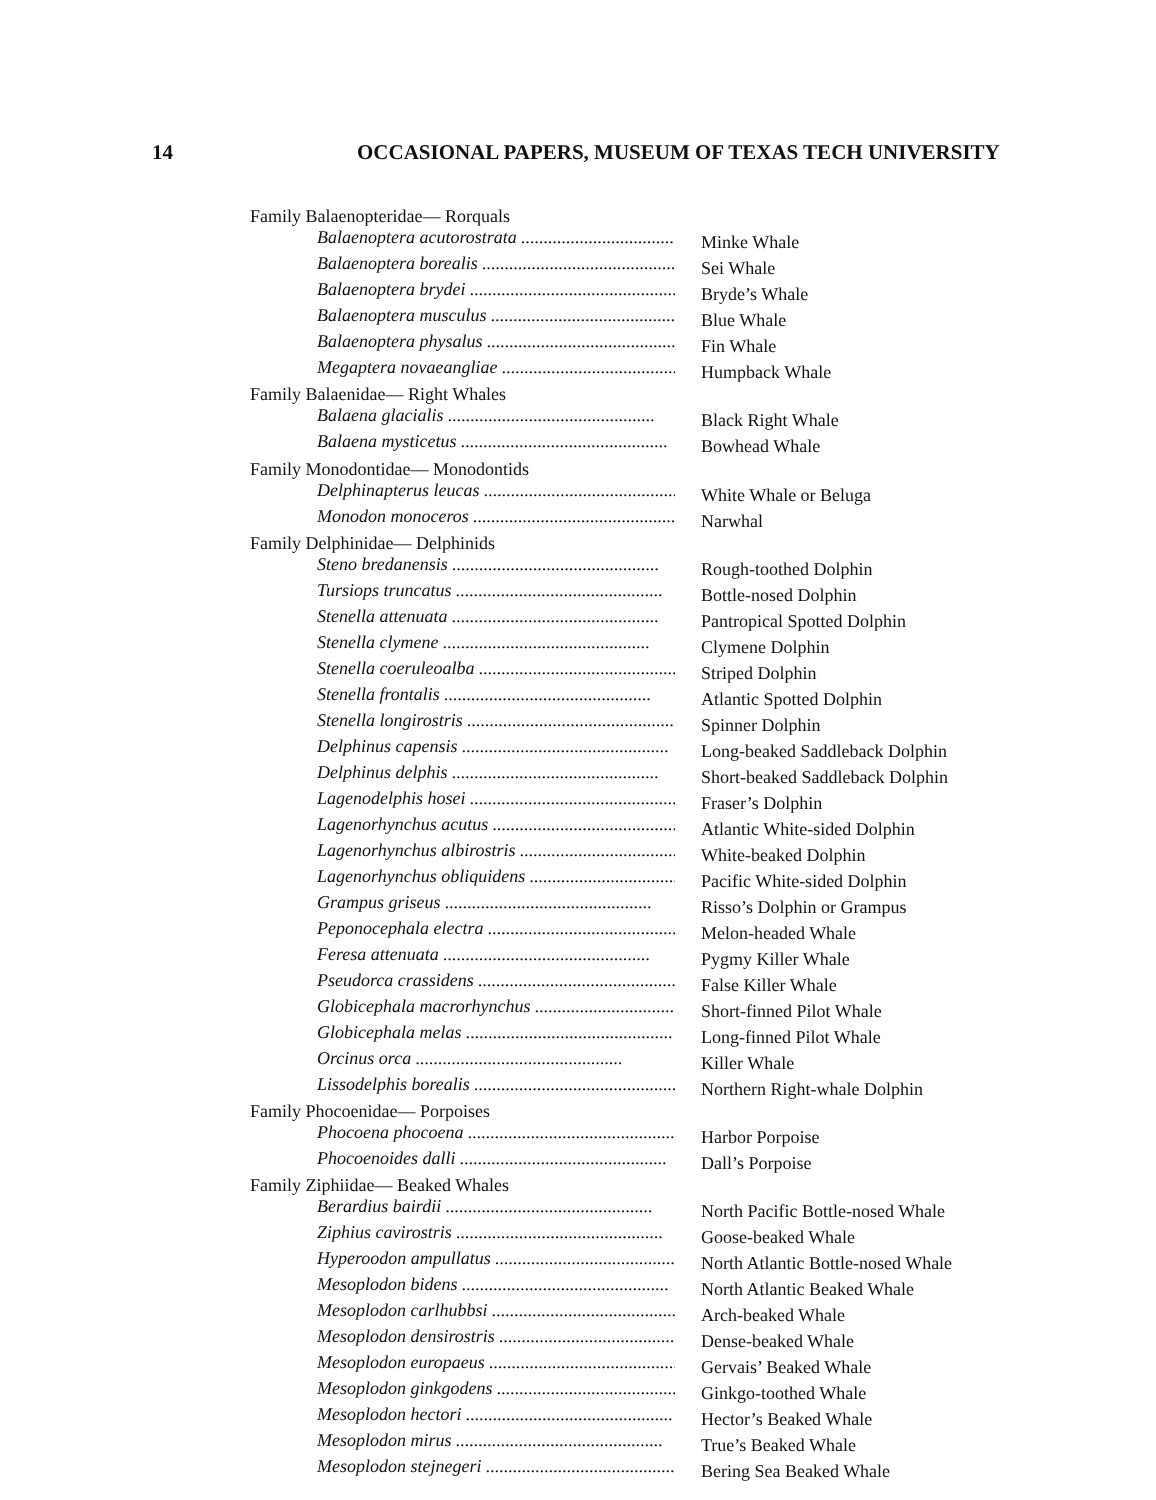14 OCCASIONAL PAPERS, MUSEUM OF TEXAS TECH UNIVERSITY
| Family Balaenopteridae— Rorquals | |
| Balaenoptera acutorostrata .............................................. | Minke Whale |
| Balaenoptera borealis .............................................. | Sei Whale |
| Balaenoptera brydei .............................................. | Bryde’s Whale |
| Balaenoptera musculus .............................................. | Blue Whale |
| Balaenoptera physalus .............................................. | Fin Whale |
| Megaptera novaeangliae .............................................. | Humpback Whale |
| Family Balaenidae— Right Whales | |
| Balaena glacialis .............................................. | Black Right Whale |
| Balaena mysticetus .............................................. | Bowhead Whale |
| Family Monodontidae— Monodontids | |
| Delphinapterus leucas .............................................. | White Whale or Beluga |
| Monodon monoceros .............................................. | Narwhal |
| Family Delphinidae— Delphinids | |
| Steno bredanensis .............................................. | Rough-toothed Dolphin |
| Tursiops truncatus .............................................. | Bottle-nosed Dolphin |
| Stenella attenuata .............................................. | Pantropical Spotted Dolphin |
| Stenella clymene .............................................. | Clymene Dolphin |
| Stenella coeruleoalba .............................................. | Striped Dolphin |
| Stenella frontalis .............................................. | Atlantic Spotted Dolphin |
| Stenella longirostris .............................................. | Spinner Dolphin |
| Delphinus capensis .............................................. | Long-beaked Saddleback Dolphin |
| Delphinus delphis .............................................. | Short-beaked Saddleback Dolphin |
| Lagenodelphis hosei .............................................. | Fraser’s Dolphin |
| Lagenorhynchus acutus .............................................. | Atlantic White-sided Dolphin |
| Lagenorhynchus albirostris .............................................. | White-beaked Dolphin |
| Lagenorhynchus obliquidens .............................................. | Pacific White-sided Dolphin |
| Grampus griseus .............................................. | Risso’s Dolphin or Grampus |
| Peponocephala electra .............................................. | Melon-headed Whale |
| Feresa attenuata .............................................. | Pygmy Killer Whale |
| Pseudorca crassidens .............................................. | False Killer Whale |
| Globicephala macrorhynchus .............................................. | Short-finned Pilot Whale |
| Globicephala melas .............................................. | Long-finned Pilot Whale |
| Orcinus orca .............................................. | Killer Whale |
| Lissodelphis borealis .............................................. | Northern Right-whale Dolphin |
| Family Phocoenidae— Porpoises | |
| Phocoena phocoena .............................................. | Harbor Porpoise |
| Phocoenoides dalli .............................................. | Dall’s Porpoise |
| Family Ziphiidae— Beaked Whales | |
| Berardius bairdii .............................................. | North Pacific Bottle-nosed Whale |
| Ziphius cavirostris .............................................. | Goose-beaked Whale |
| Hyperoodon ampullatus .............................................. | North Atlantic Bottle-nosed Whale |
| Mesoplodon bidens .............................................. | North Atlantic Beaked Whale |
| Mesoplodon carlhubbsi .............................................. | Arch-beaked Whale |
| Mesoplodon densirostris .............................................. | Dense-beaked Whale |
| Mesoplodon europaeus .............................................. | Gervais’ Beaked Whale |
| Mesoplodon ginkgodens .............................................. | Ginkgo-toothed Whale |
| Mesoplodon hectori .............................................. | Hector’s Beaked Whale |
| Mesoplodon mirus .............................................. | True’s Beaked Whale |
| Mesoplodon stejnegeri .............................................. | Bering Sea Beaked Whale |